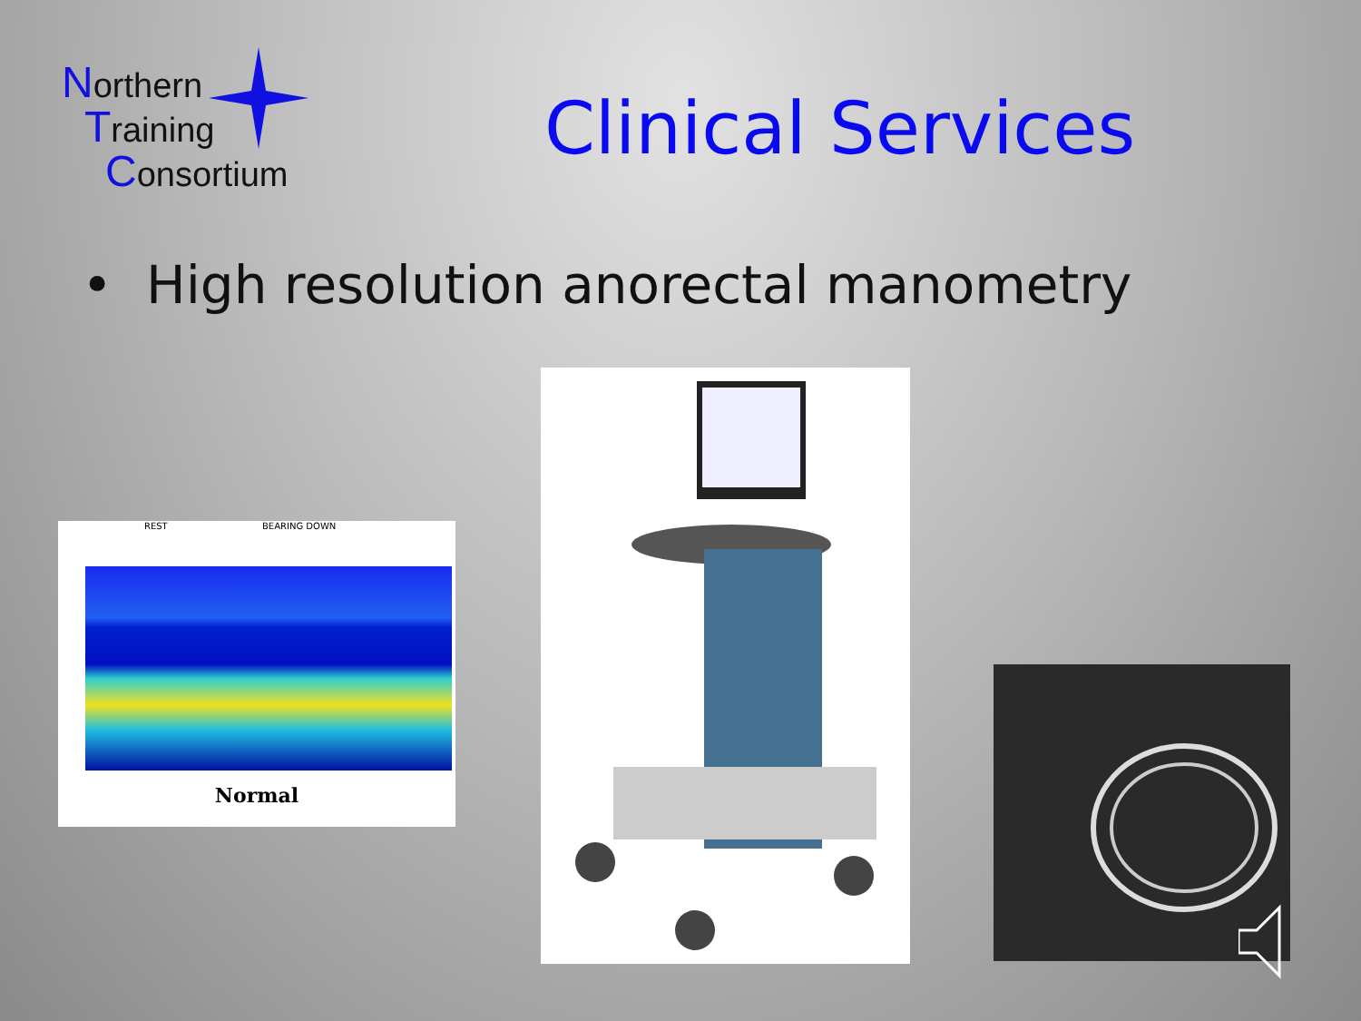Northern
Training
Consortium
Clinical Services
• High resolution anorectal manometry
REST BEARING DOWN
Normal